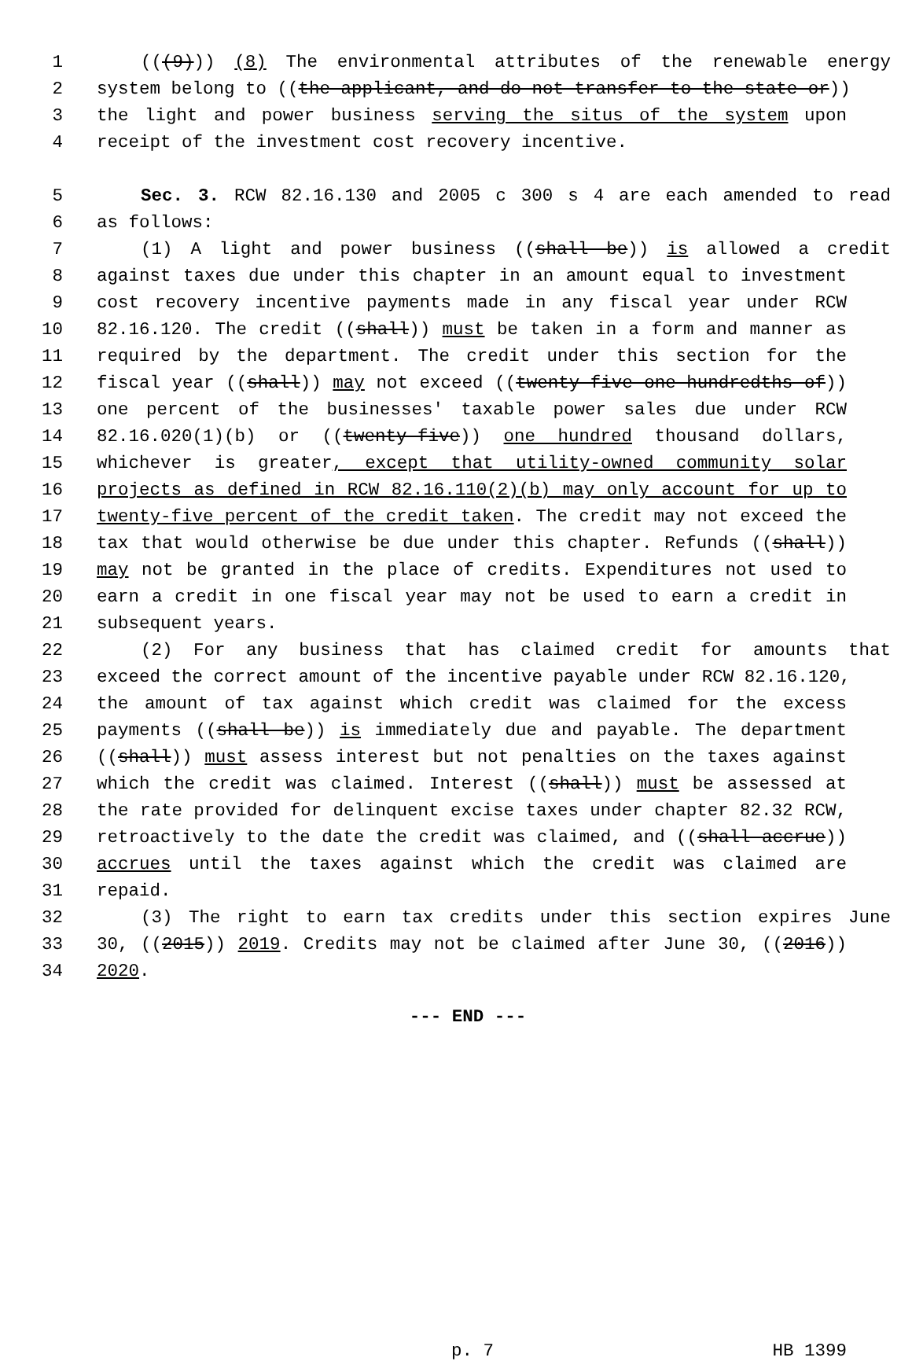1 (((9))) (8) The environmental attributes of the renewable energy
2 system belong to ((the applicant, and do not transfer to the state or))
3 the light and power business serving the situs of the system upon
4 receipt of the investment cost recovery incentive.
5 Sec. 3. RCW 82.16.130 and 2005 c 300 s 4 are each amended to read
6 as follows:
7 (1) A light and power business ((shall be)) is allowed a credit
8 against taxes due under this chapter in an amount equal to investment
9 cost recovery incentive payments made in any fiscal year under RCW
10 82.16.120. The credit ((shall)) must be taken in a form and manner as
11 required by the department. The credit under this section for the
12 fiscal year ((shall)) may not exceed ((twenty-five one-hundredths of))
13 one percent of the businesses' taxable power sales due under RCW
14 82.16.020(1)(b) or ((twenty-five)) one hundred thousand dollars,
15 whichever is greater, except that utility-owned community solar
16 projects as defined in RCW 82.16.110(2)(b) may only account for up to
17 twenty-five percent of the credit taken. The credit may not exceed the
18 tax that would otherwise be due under this chapter. Refunds ((shall))
19 may not be granted in the place of credits. Expenditures not used to
20 earn a credit in one fiscal year may not be used to earn a credit in
21 subsequent years.
22 (2) For any business that has claimed credit for amounts that
23 exceed the correct amount of the incentive payable under RCW 82.16.120,
24 the amount of tax against which credit was claimed for the excess
25 payments ((shall be)) is immediately due and payable. The department
26 ((shall)) must assess interest but not penalties on the taxes against
27 which the credit was claimed. Interest ((shall)) must be assessed at
28 the rate provided for delinquent excise taxes under chapter 82.32 RCW,
29 retroactively to the date the credit was claimed, and ((shall accrue))
30 accrues until the taxes against which the credit was claimed are
31 repaid.
32 (3) The right to earn tax credits under this section expires June
33 30, ((2015)) 2019. Credits may not be claimed after June 30, ((2016))
34 2020.
--- END ---
p. 7 HB 1399